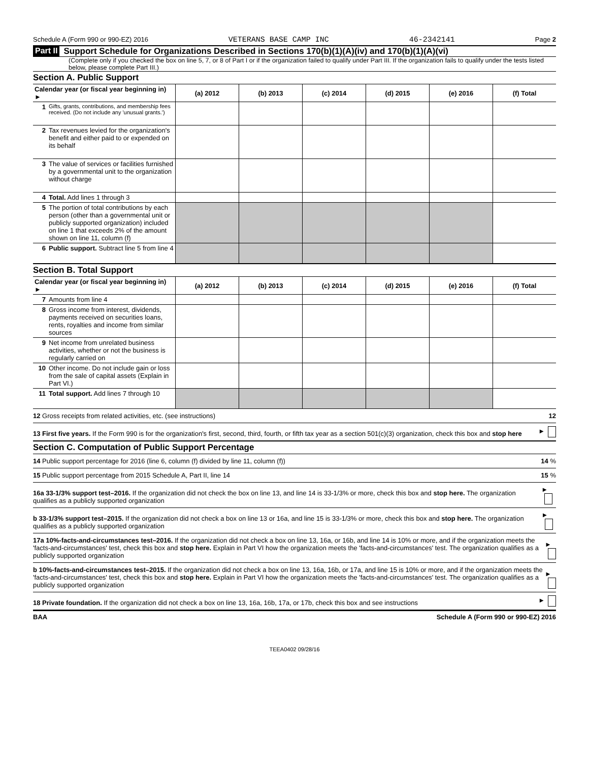Schedule A (Form 990 or 990-EZ) 2016 VETERANS BASE CAMP INC 46-2342141 Page 2
Part II Support Schedule for Organizations Described in Sections 170(b)(1)(A)(iv) and 170(b)(1)(A)(vi)
(Complete only if you checked the box on line 5, 7, or 8 of Part I or if the organization failed to qualify under Part III. If the organization fails to qualify under the tests listed below, please complete Part III.)
Section A. Public Support
| Calendar year (or fiscal year beginning in) ► | | (a) 2012 | (b) 2013 | (c) 2014 | (d) 2015 | (e) 2016 | (f) Total |
| --- | --- | --- | --- | --- | --- | --- | --- |
| 1 | Gifts, grants, contributions, and membership fees received. (Do not include any 'unusual grants.') | | | | | | |
| 2 | Tax revenues levied for the organization's benefit and either paid to or expended on its behalf | | | | | | |
| 3 | The value of services or facilities furnished by a governmental unit to the organization without charge | | | | | | |
| 4 | Total. Add lines 1 through 3 | | | | | | |
| 5 | The portion of total contributions by each person (other than a governmental unit or publicly supported organization) included on line 1 that exceeds 2% of the amount shown on line 11, column (f) | | | | | | |
| 6 | Public support. Subtract line 5 from line 4 | | | | | | |
Section B. Total Support
| Calendar year (or fiscal year beginning in) ► | | (a) 2012 | (b) 2013 | (c) 2014 | (d) 2015 | (e) 2016 | (f) Total |
| --- | --- | --- | --- | --- | --- | --- | --- |
| 7 | Amounts from line 4 | | | | | | |
| 8 | Gross income from interest, dividends, payments received on securities loans, rents, royalties and income from similar sources | | | | | | |
| 9 | Net income from unrelated business activities, whether or not the business is regularly carried on | | | | | | |
| 10 | Other income. Do not include gain or loss from the sale of capital assets (Explain in Part VI.) | | | | | | |
| 11 | Total support. Add lines 7 through 10 | | | | | | |
12 Gross receipts from related activities, etc. (see instructions) 12
13 First five years. If the Form 990 is for the organization's first, second, third, fourth, or fifth tax year as a section 501(c)(3) organization, check this box and stop here ►
Section C. Computation of Public Support Percentage
14 Public support percentage for 2016 (line 6, column (f) divided by line 11, column (f)) 14 %
15 Public support percentage from 2015 Schedule A, Part II, line 14 15 %
16a 33-1/3% support test–2016. If the organization did not check the box on line 13, and line 14 is 33-1/3% or more, check this box and stop here. The organization qualifies as a publicly supported organization ►
b 33-1/3% support test–2015. If the organization did not check a box on line 13 or 16a, and line 15 is 33-1/3% or more, check this box and stop here. The organization qualifies as a publicly supported organization ►
17a 10%-facts-and-circumstances test–2016. If the organization did not check a box on line 13, 16a, or 16b, and line 14 is 10% or more, and if the organization meets the 'facts-and-circumstances' test, check this box and stop here. Explain in Part VI how the organization meets the 'facts-and-circumstances' test. The organization qualifies as a publicly supported organization ►
b 10%-facts-and-circumstances test–2015. If the organization did not check a box on line 13, 16a, 16b, or 17a, and line 15 is 10% or more, and if the organization meets the 'facts-and-circumstances' test, check this box and stop here. Explain in Part VI how the organization meets the 'facts-and-circumstances' test. The organization qualifies as a publicly supported organization ►
18 Private foundation. If the organization did not check a box on line 13, 16a, 16b, 17a, or 17b, check this box and see instructions ►
BAA Schedule A (Form 990 or 990-EZ) 2016
TEEA0402 09/28/16